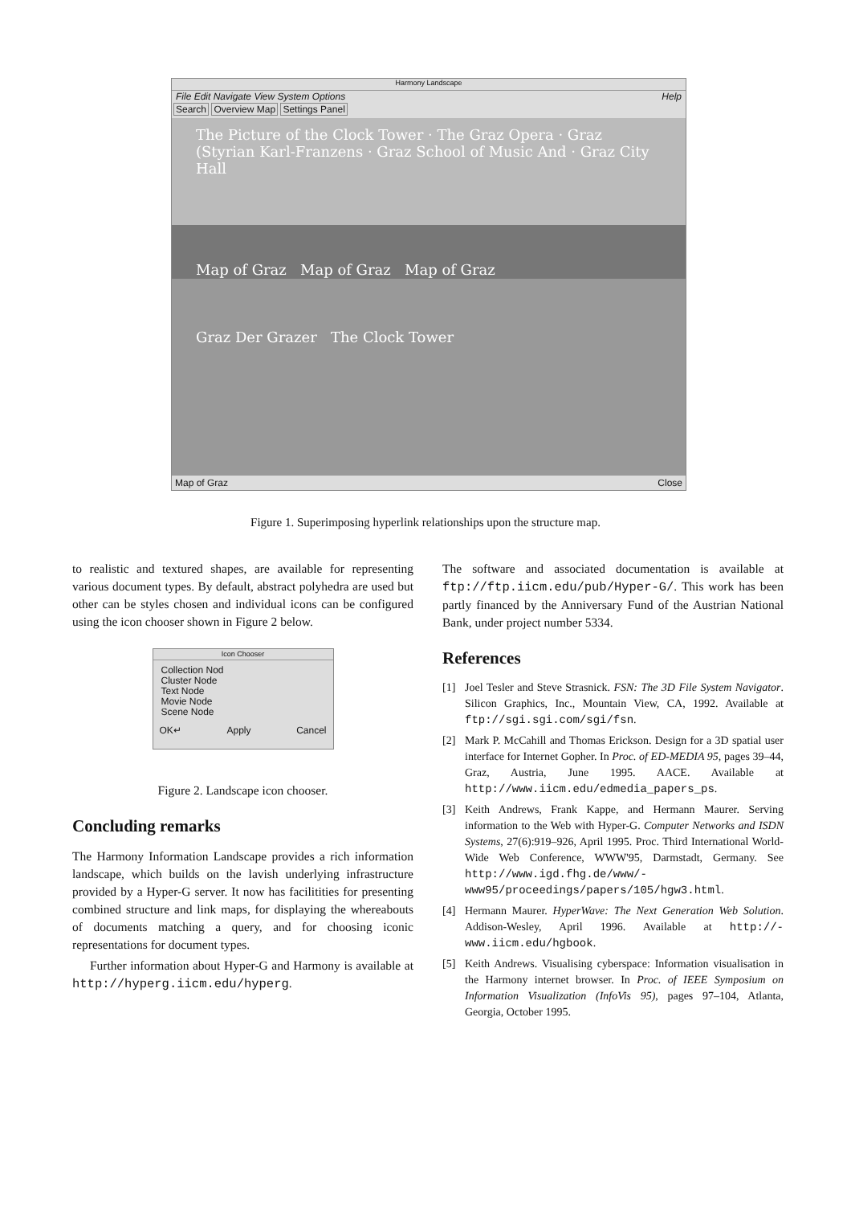Harmony Landscape
File Edit Navigate View System Options Help
Search Overview Map Settings Panel
The Picture of the Clock Tower · The Graz Opera · Graz (Styrian Karl-Franzens · Graz School of Music And · Graz City Hall
Map of Graz Map of Graz Map of Graz
Graz Der Grazer The Clock Tower
Map of Graz Close
Figure 1. Superimposing hyperlink relationships upon the structure map.
to realistic and textured shapes, are available for representing various document types. By default, abstract polyhedra are used but other can be styles chosen and individual icons can be configured using the icon chooser shown in Figure 2 below.
Icon Chooser
Collection Nod
Cluster Node
Text Node
Movie Node
Scene Node
OK↵ Apply Cancel
Figure 2. Landscape icon chooser.
Concluding remarks
The Harmony Information Landscape provides a rich information landscape, which builds on the lavish underlying infrastructure provided by a Hyper-G server. It now has facilitities for presenting combined structure and link maps, for displaying the whereabouts of documents matching a query, and for choosing iconic representations for document types.
Further information about Hyper-G and Harmony is available at http://hyperg.iicm.edu/hyperg.
The software and associated documentation is available at ftp://ftp.iicm.edu/pub/Hyper-G/. This work has been partly financed by the Anniversary Fund of the Austrian National Bank, under project number 5334.
References
[1] Joel Tesler and Steve Strasnick. FSN: The 3D File System Navigator. Silicon Graphics, Inc., Mountain View, CA, 1992. Available at ftp://sgi.sgi.com/sgi/fsn.
[2] Mark P. McCahill and Thomas Erickson. Design for a 3D spatial user interface for Internet Gopher. In Proc. of ED-MEDIA 95, pages 39–44, Graz, Austria, June 1995. AACE. Available at http://www.iicm.edu/edmedia_papers_ps.
[3] Keith Andrews, Frank Kappe, and Hermann Maurer. Serving information to the Web with Hyper-G. Computer Networks and ISDN Systems, 27(6):919–926, April 1995. Proc. Third International World-Wide Web Conference, WWW'95, Darmstadt, Germany. See http://www.igd.fhg.de/www/-www95/proceedings/papers/105/hgw3.html.
[4] Hermann Maurer. HyperWave: The Next Generation Web Solution. Addison-Wesley, April 1996. Available at http://-www.iicm.edu/hgbook.
[5] Keith Andrews. Visualising cyberspace: Information visualisation in the Harmony internet browser. In Proc. of IEEE Symposium on Information Visualization (InfoVis 95), pages 97–104, Atlanta, Georgia, October 1995.